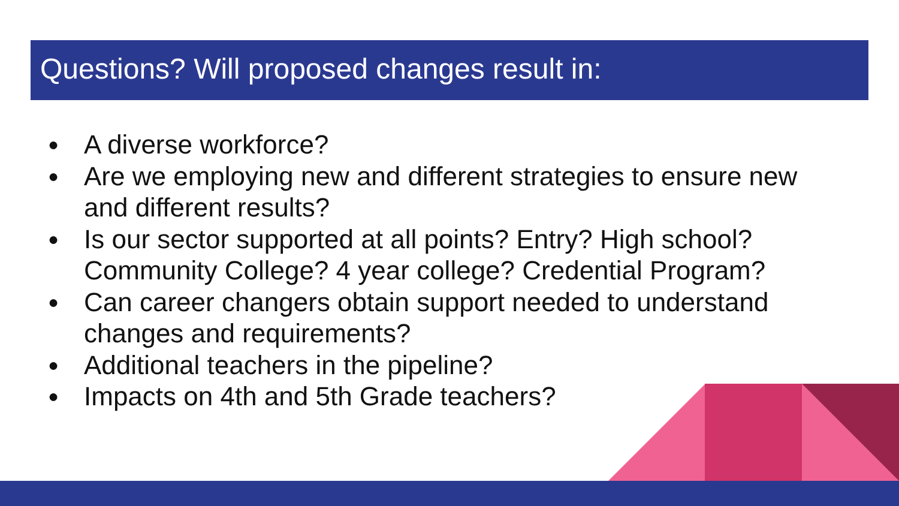Questions? Will proposed changes result in:
● A diverse workforce?
● Are we employing new and different strategies to ensure new and different results?
● Is our sector supported at all points? Entry? High school? Community College? 4 year college? Credential Program?
● Can career changers obtain support needed to understand changes and requirements?
● Additional teachers in the pipeline?
● Impacts on 4th and 5th Grade teachers?